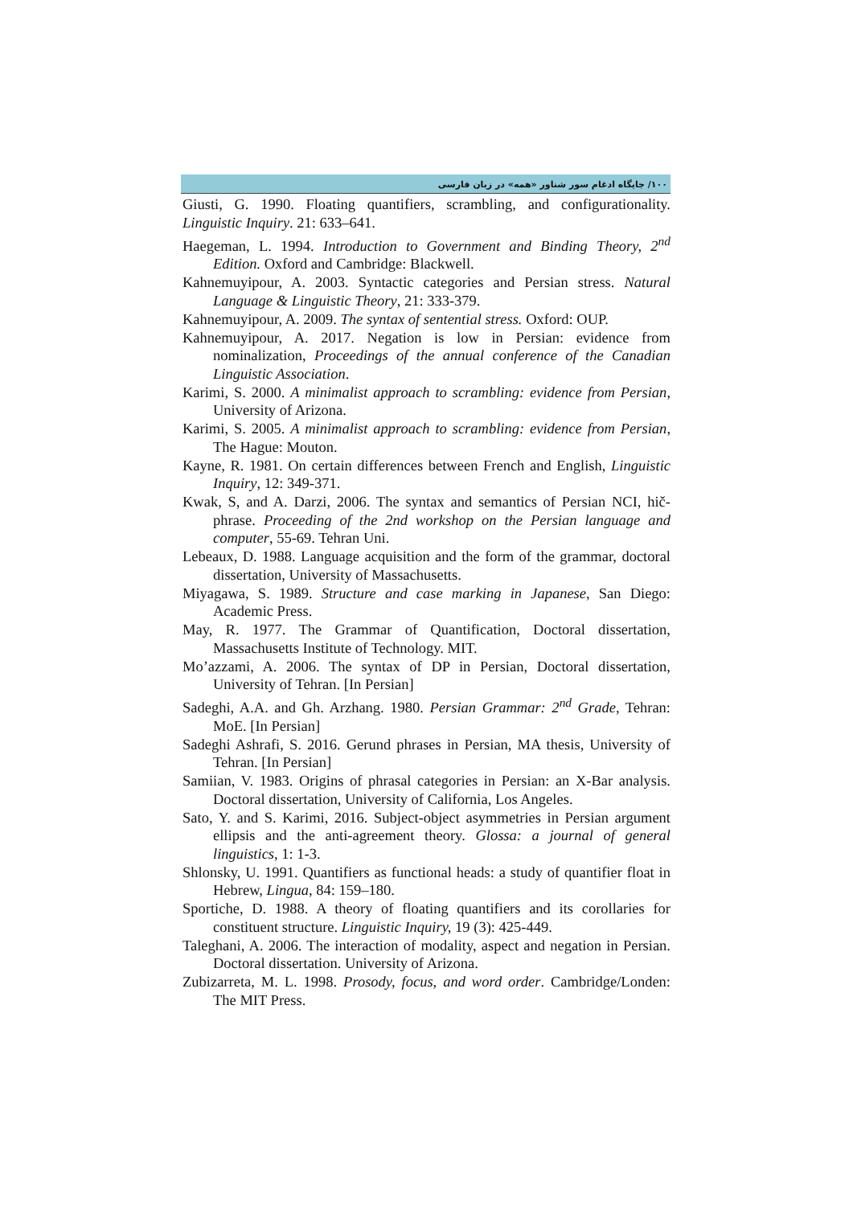۱۰۰/ جایگاه ادغام سور شناور «همه» در زبان فارسی
Giusti, G. 1990. Floating quantifiers, scrambling, and configurationality. Linguistic Inquiry. 21: 633–641.
Haegeman, L. 1994. Introduction to Government and Binding Theory, 2<sup>nd</sup> Edition. Oxford and Cambridge: Blackwell.
Kahnemuyipour, A. 2003. Syntactic categories and Persian stress. Natural Language & Linguistic Theory, 21: 333-379.
Kahnemuyipour, A. 2009. The syntax of sentential stress. Oxford: OUP.
Kahnemuyipour, A. 2017. Negation is low in Persian: evidence from nominalization, Proceedings of the annual conference of the Canadian Linguistic Association.
Karimi, S. 2000. A minimalist approach to scrambling: evidence from Persian, University of Arizona.
Karimi, S. 2005. A minimalist approach to scrambling: evidence from Persian, The Hague: Mouton.
Kayne, R. 1981. On certain differences between French and English, Linguistic Inquiry, 12: 349-371.
Kwak, S, and A. Darzi, 2006. The syntax and semantics of Persian NCI, hič-phrase. Proceeding of the 2nd workshop on the Persian language and computer, 55-69. Tehran Uni.
Lebeaux, D. 1988. Language acquisition and the form of the grammar, doctoral dissertation, University of Massachusetts.
Miyagawa, S. 1989. Structure and case marking in Japanese, San Diego: Academic Press.
May, R. 1977. The Grammar of Quantification, Doctoral dissertation, Massachusetts Institute of Technology. MIT.
Mo’azzami, A. 2006. The syntax of DP in Persian, Doctoral dissertation, University of Tehran. [In Persian]
Sadeghi, A.A. and Gh. Arzhang. 1980. Persian Grammar: 2<sup>nd</sup> Grade, Tehran: MoE. [In Persian]
Sadeghi Ashrafi, S. 2016. Gerund phrases in Persian, MA thesis, University of Tehran. [In Persian]
Samiian, V. 1983. Origins of phrasal categories in Persian: an X-Bar analysis. Doctoral dissertation, University of California, Los Angeles.
Sato, Y. and S. Karimi, 2016. Subject-object asymmetries in Persian argument ellipsis and the anti-agreement theory. Glossa: a journal of general linguistics, 1: 1-3.
Shlonsky, U. 1991. Quantifiers as functional heads: a study of quantifier float in Hebrew, Lingua, 84: 159–180.
Sportiche, D. 1988. A theory of floating quantifiers and its corollaries for constituent structure. Linguistic Inquiry, 19 (3): 425-449.
Taleghani, A. 2006. The interaction of modality, aspect and negation in Persian. Doctoral dissertation. University of Arizona.
Zubizarreta, M. L. 1998. Prosody, focus, and word order. Cambridge/Londen: The MIT Press.